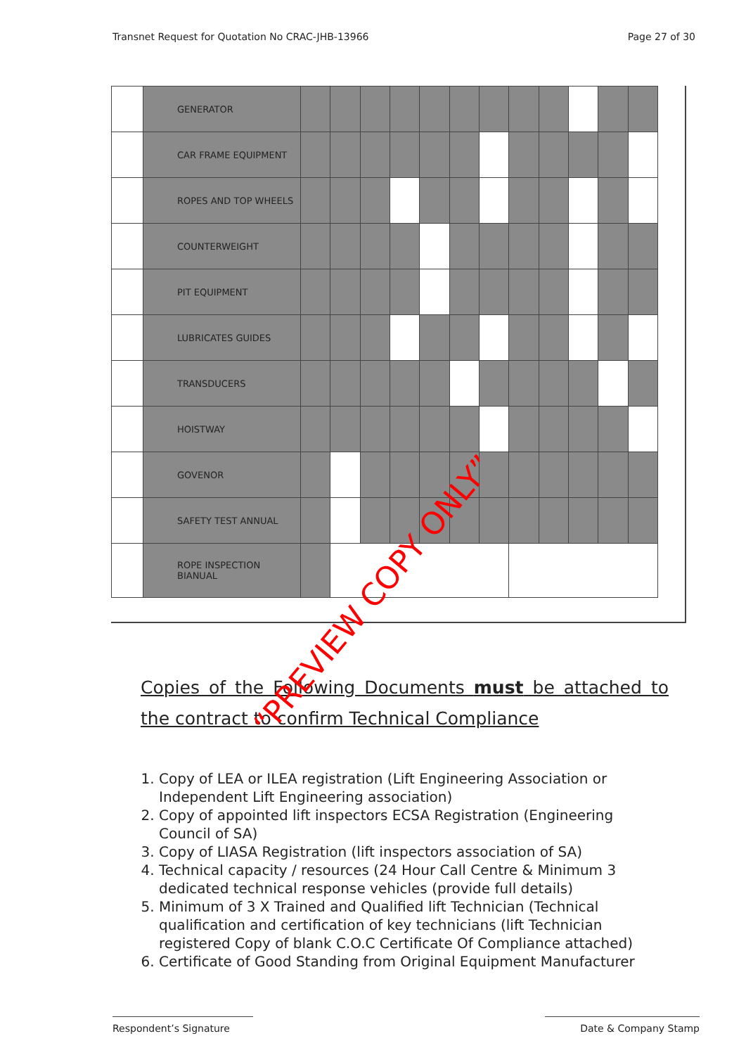Transnet Request for Quotation No CRAC-JHB-13966 Page 27 of 30
| | GENERATOR | | | | | | | | | | | | |
| | CAR FRAME EQUIPMENT | | | | | | | | | | | | |
| | ROPES AND TOP WHEELS | | | | | | | | | | | | |
| | COUNTERWEIGHT | | | | | | | | | | | | |
| | PIT EQUIPMENT | | | | | | | | | | | | |
| | LUBRICATES GUIDES | | | | | | | | | | | | |
| | TRANSDUCERS | | | | | | | | | | | | |
| | HOISTWAY | | | | | | | | | | | | |
| | GOVENOR | | | | | | | | | | | | |
| | SAFETY TEST ANNUAL | | | | | | | | | | | | |
| | ROPE INSPECTION BIANUAL | | | | | | | | | | | | |
“PREVIEW COPY ONLY”
Copies of the Following Documents must be attached to the contract to confirm Technical Compliance
1. Copy of LEA or ILEA registration (Lift Engineering Association or Independent Lift Engineering association)
2. Copy of appointed lift inspectors ECSA Registration (Engineering Council of SA)
3. Copy of LIASA Registration (lift inspectors association of SA)
4. Technical capacity / resources (24 Hour Call Centre & Minimum 3 dedicated technical response vehicles (provide full details)
5. Minimum of 3 X Trained and Qualified lift Technician (Technical qualification and certification of key technicians (lift Technician registered Copy of blank C.O.C Certificate Of Compliance attached)
6. Certificate of Good Standing from Original Equipment Manufacturer
Respondent’s Signature Date & Company Stamp